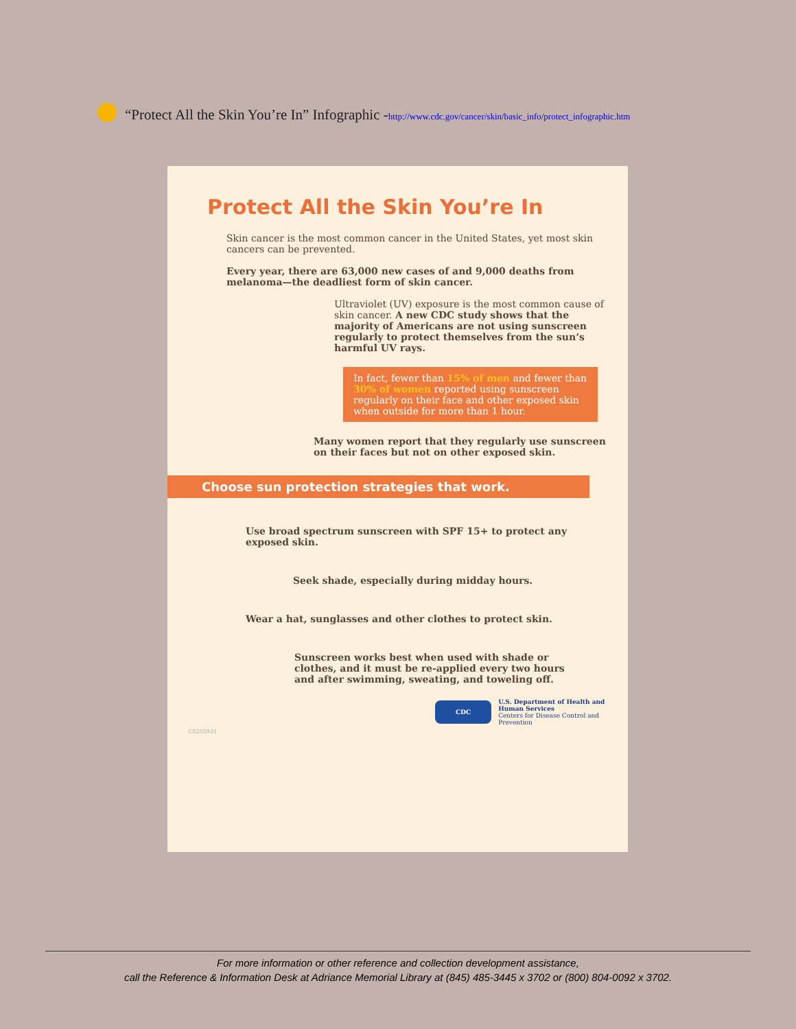“Protect All the Skin You’re In” Infographic -http://www.cdc.gov/cancer/skin/basic_info/protect_infographic.htm
Protect All the Skin You’re In
Skin cancer is the most common cancer in the United States, yet most skin cancers can be prevented.
Every year, there are 63,000 new cases of and 9,000 deaths from melanoma—the deadliest form of skin cancer.
Ultraviolet (UV) exposure is the most common cause of skin cancer. A new CDC study shows that the majority of Americans are not using sunscreen regularly to protect themselves from the sun’s harmful UV rays.
In fact, fewer than 15% of men and fewer than 30% of women reported using sunscreen regularly on their face and other exposed skin when outside for more than 1 hour.
Many women report that they regularly use sunscreen on their faces but not on other exposed skin.
Choose sun protection strategies that work.
Use broad spectrum sunscreen with SPF 15+ to protect any exposed skin.
Seek shade, especially during midday hours.
Wear a hat, sunglasses and other clothes to protect skin.
Sunscreen works best when used with shade or clothes, and it must be re-applied every two hours and after swimming, sweating, and toweling off.
CDC
U.S. Department of Health and Human Services
Centers for Disease Control and Prevention
CS255931
For more information or other reference and collection development assistance,
call the Reference & Information Desk at Adriance Memorial Library at (845) 485-3445 x 3702 or (800) 804-0092 x 3702.